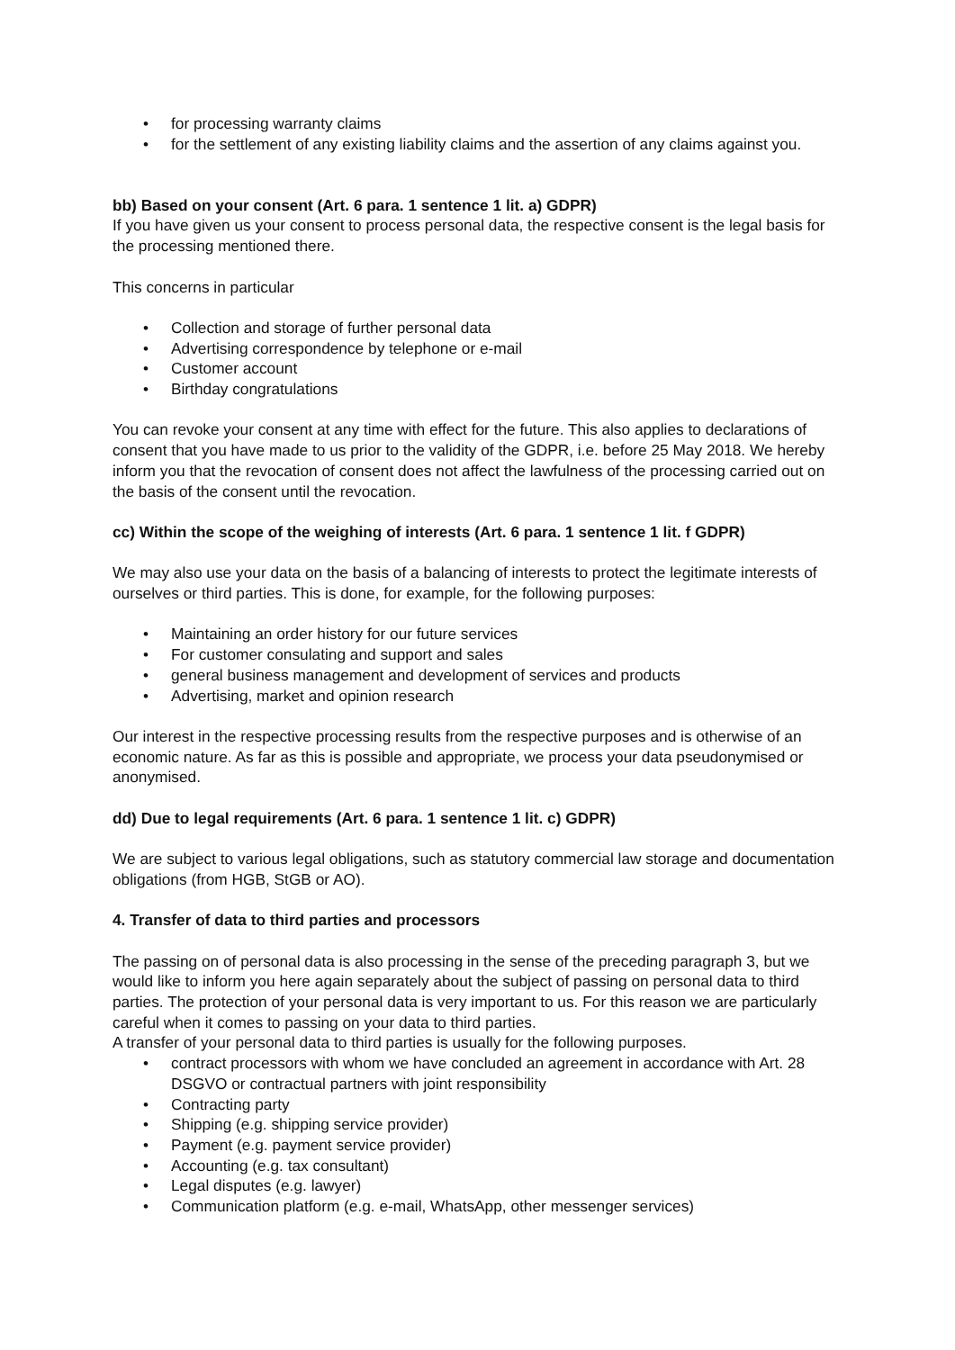• for processing warranty claims
• for the settlement of any existing liability claims and the assertion of any claims against you.
bb) Based on your consent (Art. 6 para. 1 sentence 1 lit. a) GDPR)
If you have given us your consent to process personal data, the respective consent is the legal basis for the processing mentioned there.
This concerns in particular
• Collection and storage of further personal data
• Advertising correspondence by telephone or e-mail
• Customer account
• Birthday congratulations
You can revoke your consent at any time with effect for the future. This also applies to declarations of consent that you have made to us prior to the validity of the GDPR, i.e. before 25 May 2018. We hereby inform you that the revocation of consent does not affect the lawfulness of the processing carried out on the basis of the consent until the revocation.
cc) Within the scope of the weighing of interests (Art. 6 para. 1 sentence 1 lit. f GDPR)
We may also use your data on the basis of a balancing of interests to protect the legitimate interests of ourselves or third parties. This is done, for example, for the following purposes:
• Maintaining an order history for our future services
• For customer consulating and support and sales
• general business management and development of services and products
• Advertising, market and opinion research
Our interest in the respective processing results from the respective purposes and is otherwise of an economic nature. As far as this is possible and appropriate, we process your data pseudonymised or anonymised.
dd) Due to legal requirements (Art. 6 para. 1 sentence 1 lit. c) GDPR)
We are subject to various legal obligations, such as statutory commercial law storage and documentation obligations (from HGB, StGB or AO).
4. Transfer of data to third parties and processors
The passing on of personal data is also processing in the sense of the preceding paragraph 3, but we would like to inform you here again separately about the subject of passing on personal data to third parties. The protection of your personal data is very important to us. For this reason we are particularly careful when it comes to passing on your data to third parties.
A transfer of your personal data to third parties is usually for the following purposes.
• contract processors with whom we have concluded an agreement in accordance with Art. 28 DSGVO or contractual partners with joint responsibility
• Contracting party
• Shipping (e.g. shipping service provider)
• Payment (e.g. payment service provider)
• Accounting (e.g. tax consultant)
• Legal disputes (e.g. lawyer)
• Communication platform (e.g. e-mail, WhatsApp, other messenger services)